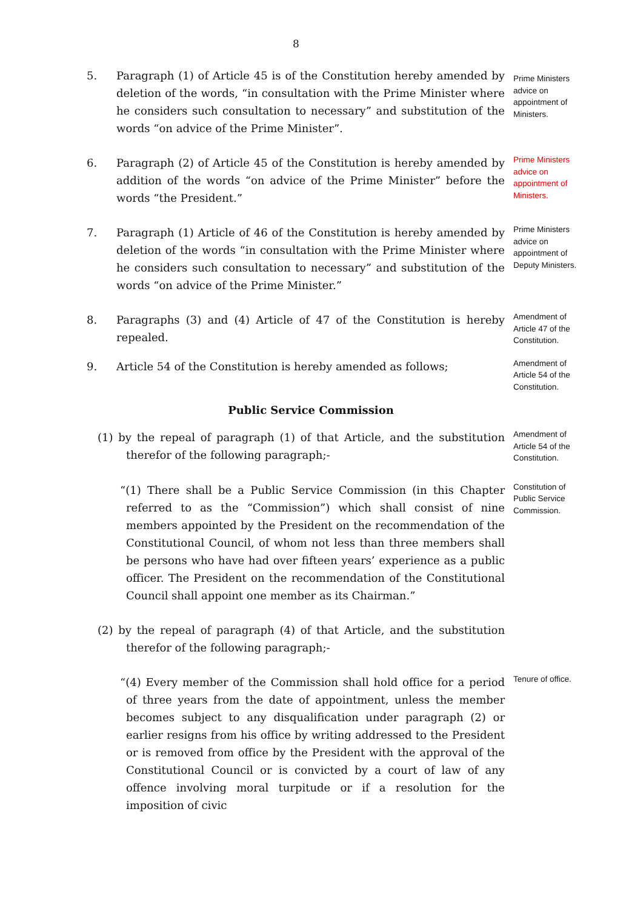8
5. Paragraph (1) of Article 45 is of the Constitution hereby amended by deletion of the words, “in consultation with the Prime Minister where he considers such consultation to necessary” and substitution of the words “on advice of the Prime Minister”.
Prime Ministers advice on appointment of Ministers.
6. Paragraph (2) of Article 45 of the Constitution is hereby amended by addition of the words “on advice of the Prime Minister” before the words “the President.”
Prime Ministers advice on appointment of Ministers.
7. Paragraph (1) Article of 46 of the Constitution is hereby amended by deletion of the words “in consultation with the Prime Minister where he considers such consultation to necessary” and substitution of the words “on advice of the Prime Minister.”
Prime Ministers advice on appointment of Deputy Ministers.
8. Paragraphs (3) and (4) Article of 47 of the Constitution is hereby repealed.
Amendment of Article 47 of the Constitution.
9. Article 54 of the Constitution is hereby amended as follows;
Amendment of Article 54 of the Constitution.
Public Service Commission
(1) by the repeal of paragraph (1) of that Article, and the substitution therefor of the following paragraph;-
Amendment of Article 54 of the Constitution.
“(1) There shall be a Public Service Commission (in this Chapter referred to as the “Commission”) which shall consist of nine members appointed by the President on the recommendation of the Constitutional Council, of whom not less than three members shall be persons who have had over fifteen years’ experience as a public officer. The President on the recommendation of the Constitutional Council shall appoint one member as its Chairman.”
Constitution of Public Service Commission.
(2) by the repeal of paragraph (4) of that Article, and the substitution therefor of the following paragraph;-
“(4) Every member of the Commission shall hold office for a period of three years from the date of appointment, unless the member becomes subject to any disqualification under paragraph (2) or earlier resigns from his office by writing addressed to the President or is removed from office by the President with the approval of the Constitutional Council or is convicted by a court of law of any offence involving moral turpitude or if a resolution for the imposition of civic
Tenure of office.